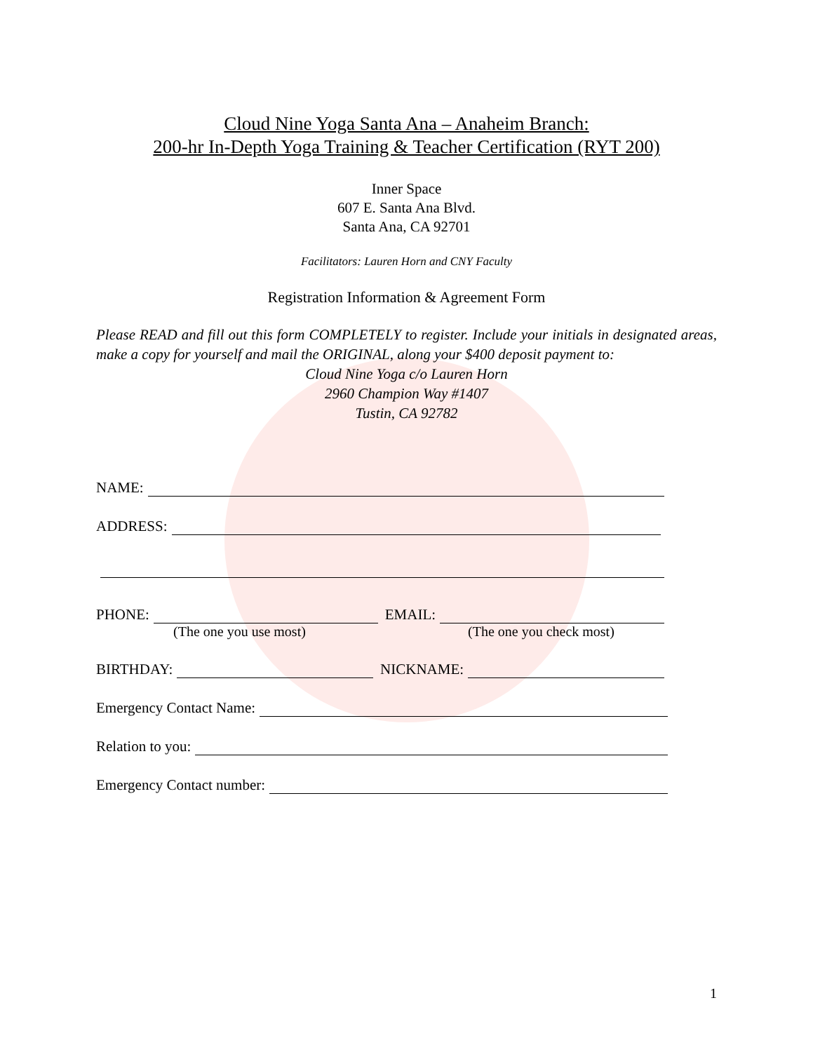Cloud Nine Yoga Santa Ana – Anaheim Branch:
200-hr In-Depth Yoga Training & Teacher Certification (RYT 200)
Inner Space
607 E. Santa Ana Blvd.
Santa Ana, CA 92701
Facilitators: Lauren Horn and CNY Faculty
Registration Information & Agreement Form
Please READ and fill out this form COMPLETELY to register. Include your initials in designated areas, make a copy for yourself and mail the ORIGINAL, along your $400 deposit payment to:
Cloud Nine Yoga c/o Lauren Horn
2960 Champion Way #1407
Tustin, CA 92782
NAME:
ADDRESS:
PHONE: EMAIL:
(The one you use most) (The one you check most)
BIRTHDAY: NICKNAME:
Emergency Contact Name:
Relation to you:
Emergency Contact number:
1